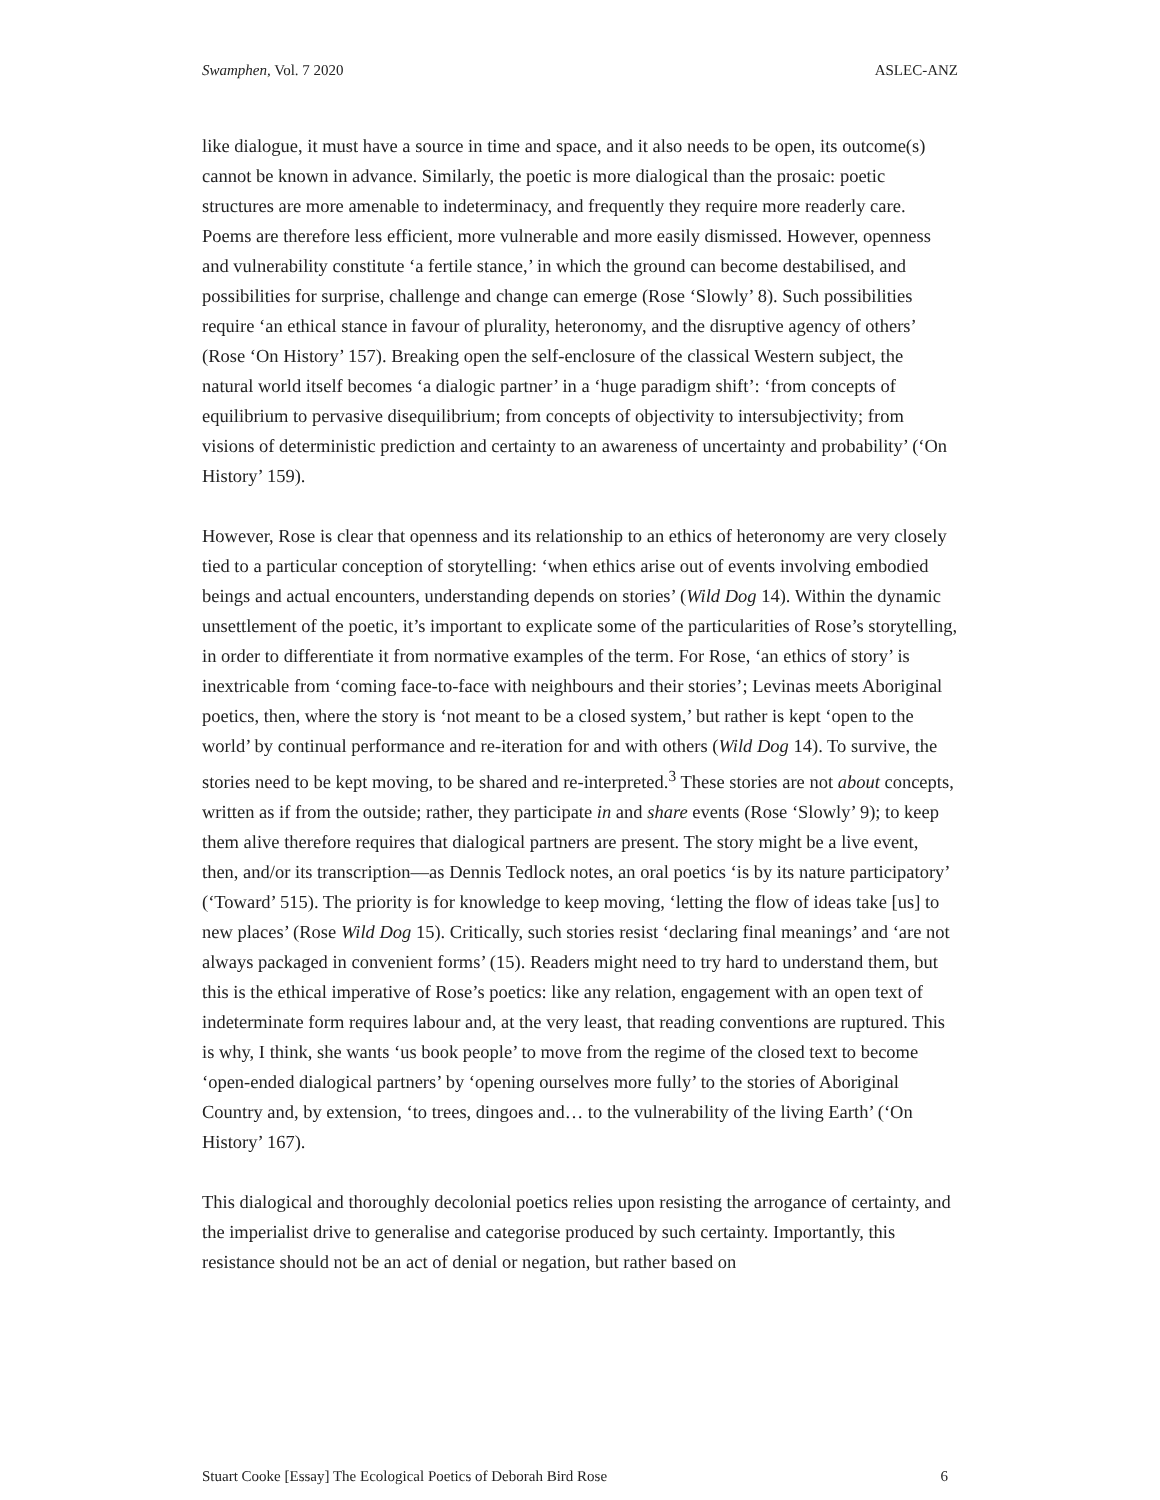Swamphen, Vol. 7 2020 ASLEC-ANZ
like dialogue, it must have a source in time and space, and it also needs to be open, its outcome(s) cannot be known in advance. Similarly, the poetic is more dialogical than the prosaic: poetic structures are more amenable to indeterminacy, and frequently they require more readerly care. Poems are therefore less efficient, more vulnerable and more easily dismissed. However, openness and vulnerability constitute ‘a fertile stance,’ in which the ground can become destabilised, and possibilities for surprise, challenge and change can emerge (Rose ‘Slowly’ 8). Such possibilities require ‘an ethical stance in favour of plurality, heteronomy, and the disruptive agency of others’ (Rose ‘On History’ 157). Breaking open the self-enclosure of the classical Western subject, the natural world itself becomes ‘a dialogic partner’ in a ‘huge paradigm shift’: ‘from concepts of equilibrium to pervasive disequilibrium; from concepts of objectivity to intersubjectivity; from visions of deterministic prediction and certainty to an awareness of uncertainty and probability’ (‘On History’ 159).
However, Rose is clear that openness and its relationship to an ethics of heteronomy are very closely tied to a particular conception of storytelling: ‘when ethics arise out of events involving embodied beings and actual encounters, understanding depends on stories’ (Wild Dog 14). Within the dynamic unsettlement of the poetic, it’s important to explicate some of the particularities of Rose’s storytelling, in order to differentiate it from normative examples of the term. For Rose, ‘an ethics of story’ is inextricable from ‘coming face-to-face with neighbours and their stories’; Levinas meets Aboriginal poetics, then, where the story is ‘not meant to be a closed system,’ but rather is kept ‘open to the world’ by continual performance and re-iteration for and with others (Wild Dog 14). To survive, the stories need to be kept moving, to be shared and re-interpreted.<sup>3</sup> These stories are not about concepts, written as if from the outside; rather, they participate in and share events (Rose ‘Slowly’ 9); to keep them alive therefore requires that dialogical partners are present. The story might be a live event, then, and/or its transcription—as Dennis Tedlock notes, an oral poetics ‘is by its nature participatory’ (‘Toward’ 515). The priority is for knowledge to keep moving, ‘letting the flow of ideas take [us] to new places’ (Rose Wild Dog 15). Critically, such stories resist ‘declaring final meanings’ and ‘are not always packaged in convenient forms’ (15). Readers might need to try hard to understand them, but this is the ethical imperative of Rose’s poetics: like any relation, engagement with an open text of indeterminate form requires labour and, at the very least, that reading conventions are ruptured. This is why, I think, she wants ‘us book people’ to move from the regime of the closed text to become ‘open-ended dialogical partners’ by ‘opening ourselves more fully’ to the stories of Aboriginal Country and, by extension, ‘to trees, dingoes and… to the vulnerability of the living Earth’ (‘On History’ 167).
This dialogical and thoroughly decolonial poetics relies upon resisting the arrogance of certainty, and the imperialist drive to generalise and categorise produced by such certainty. Importantly, this resistance should not be an act of denial or negation, but rather based on
Stuart Cooke [Essay] The Ecological Poetics of Deborah Bird Rose 6